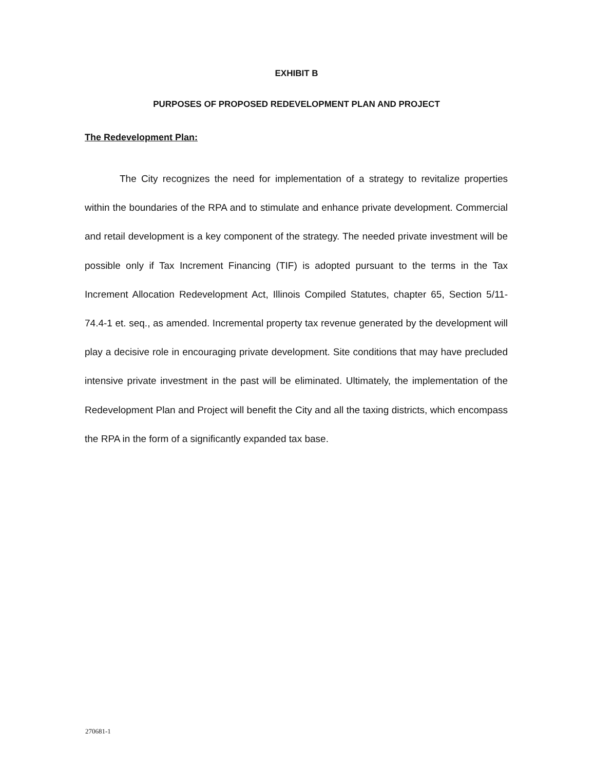EXHIBIT B
PURPOSES OF PROPOSED REDEVELOPMENT PLAN AND PROJECT
The Redevelopment Plan:
The City recognizes the need for implementation of a strategy to revitalize properties within the boundaries of the RPA and to stimulate and enhance private development. Commercial and retail development is a key component of the strategy. The needed private investment will be possible only if Tax Increment Financing (TIF) is adopted pursuant to the terms in the Tax Increment Allocation Redevelopment Act, Illinois Compiled Statutes, chapter 65, Section 5/11-74.4-1 et. seq., as amended. Incremental property tax revenue generated by the development will play a decisive role in encouraging private development. Site conditions that may have precluded intensive private investment in the past will be eliminated. Ultimately, the implementation of the Redevelopment Plan and Project will benefit the City and all the taxing districts, which encompass the RPA in the form of a significantly expanded tax base.
270681-1